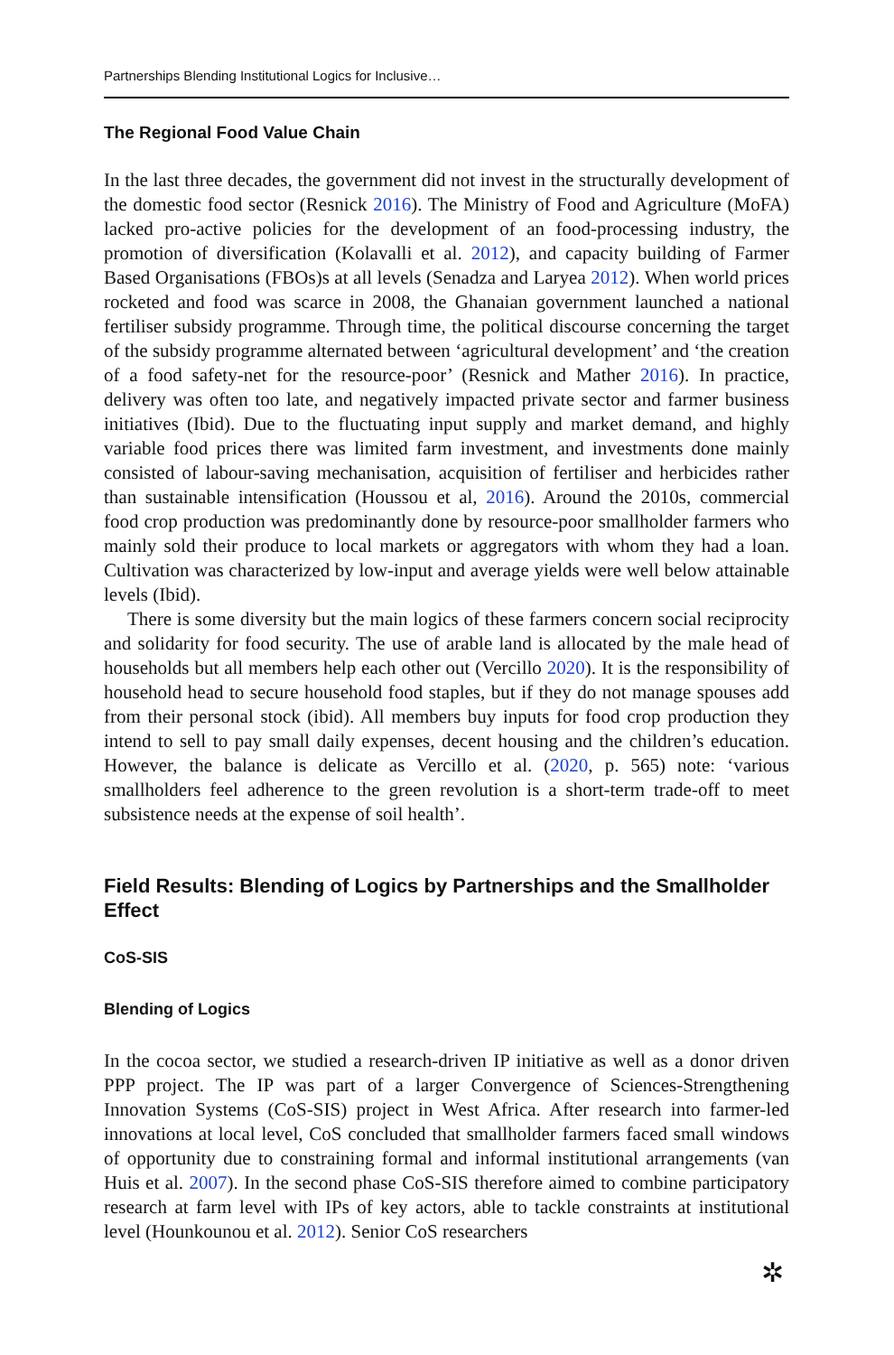Partnerships Blending Institutional Logics for Inclusive…
The Regional Food Value Chain
In the last three decades, the government did not invest in the structurally development of the domestic food sector (Resnick 2016). The Ministry of Food and Agriculture (MoFA) lacked pro-active policies for the development of an food-processing industry, the promotion of diversification (Kolavalli et al. 2012), and capacity building of Farmer Based Organisations (FBOs)s at all levels (Senadza and Laryea 2012). When world prices rocketed and food was scarce in 2008, the Ghanaian government launched a national fertiliser subsidy programme. Through time, the political discourse concerning the target of the subsidy programme alternated between ‘agricultural development’ and ‘the creation of a food safety-net for the resource-poor’ (Resnick and Mather 2016). In practice, delivery was often too late, and negatively impacted private sector and farmer business initiatives (Ibid). Due to the fluctuating input supply and market demand, and highly variable food prices there was limited farm investment, and investments done mainly consisted of labour-saving mechanisation, acquisition of fertiliser and herbicides rather than sustainable intensification (Houssou et al, 2016). Around the 2010s, commercial food crop production was predominantly done by resource-poor smallholder farmers who mainly sold their produce to local markets or aggregators with whom they had a loan. Cultivation was characterized by low-input and average yields were well below attainable levels (Ibid).
There is some diversity but the main logics of these farmers concern social reciprocity and solidarity for food security. The use of arable land is allocated by the male head of households but all members help each other out (Vercillo 2020). It is the responsibility of household head to secure household food staples, but if they do not manage spouses add from their personal stock (ibid). All members buy inputs for food crop production they intend to sell to pay small daily expenses, decent housing and the children’s education. However, the balance is delicate as Vercillo et al. (2020, p. 565) note: ‘various smallholders feel adherence to the green revolution is a short-term trade-off to meet subsistence needs at the expense of soil health’.
Field Results: Blending of Logics by Partnerships and the Smallholder Effect
CoS-SIS
Blending of Logics
In the cocoa sector, we studied a research-driven IP initiative as well as a donor driven PPP project. The IP was part of a larger Convergence of Sciences-Strengthening Innovation Systems (CoS-SIS) project in West Africa. After research into farmer-led innovations at local level, CoS concluded that smallholder farmers faced small windows of opportunity due to constraining formal and informal institutional arrangements (van Huis et al. 2007). In the second phase CoS-SIS therefore aimed to combine participatory research at farm level with IPs of key actors, able to tackle constraints at institutional level (Hounkounou et al. 2012). Senior CoS researchers
✲